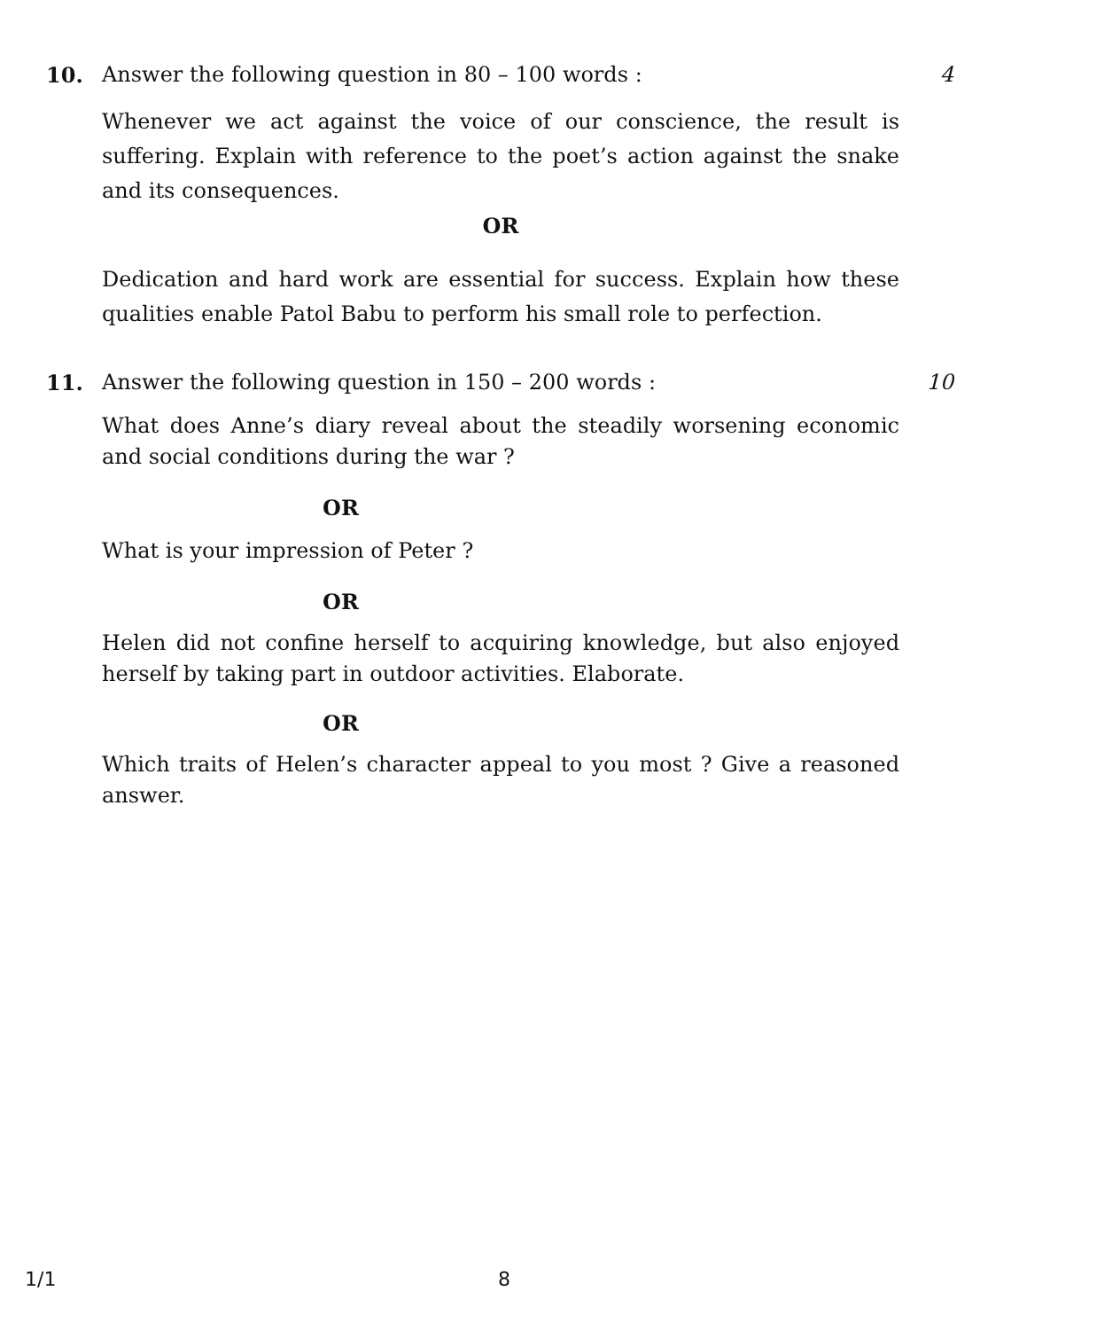10. Answer the following question in 80 – 100 words :
4
Whenever we act against the voice of our conscience, the result is suffering. Explain with reference to the poet’s action against the snake and its consequences.
OR
Dedication and hard work are essential for success. Explain how these qualities enable Patol Babu to perform his small role to perfection.
11. Answer the following question in 150 – 200 words :
10
What does Anne’s diary reveal about the steadily worsening economic and social conditions during the war ?
OR
What is your impression of Peter ?
OR
Helen did not confine herself to acquiring knowledge, but also enjoyed herself by taking part in outdoor activities. Elaborate.
OR
Which traits of Helen’s character appeal to you most ? Give a reasoned answer.
1/1 8